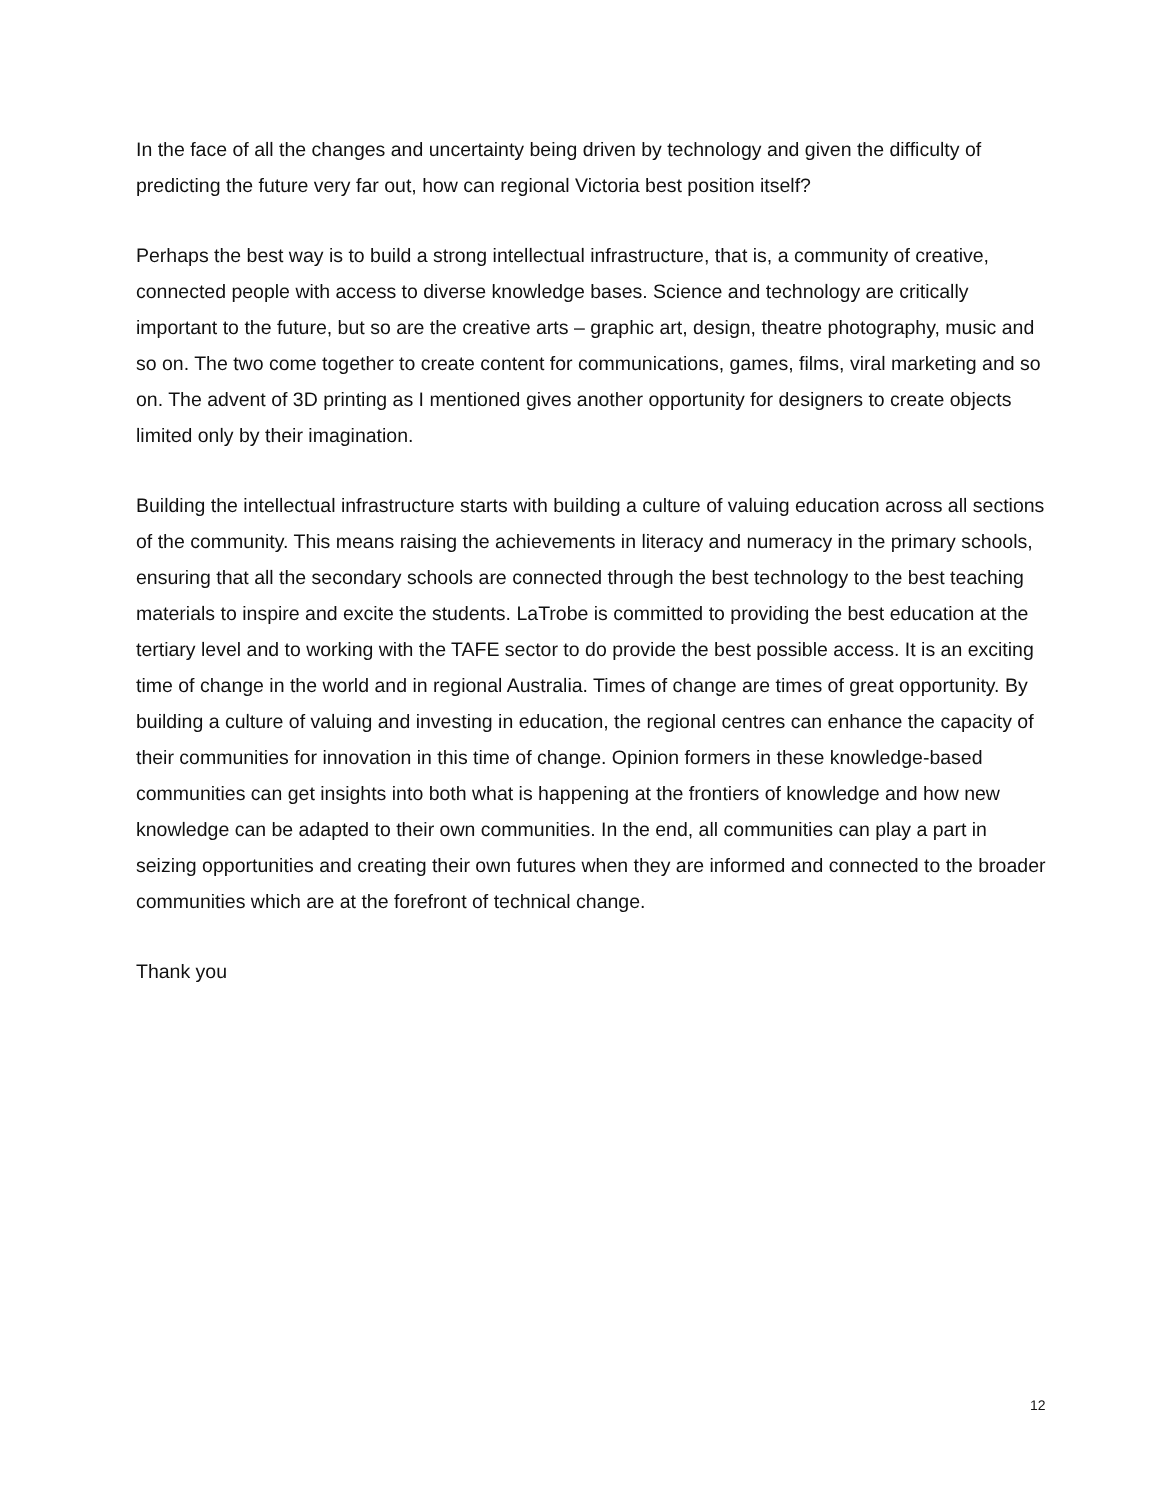In the face of all the changes and uncertainty being driven by technology and given the difficulty of predicting the future very far out, how can regional Victoria best position itself?
Perhaps the best way is to build a strong intellectual infrastructure, that is, a community of creative, connected people with access to diverse knowledge bases. Science and technology are critically important to the future, but so are the creative arts – graphic art, design, theatre photography, music and so on. The two come together to create content for communications, games, films, viral marketing and so on. The advent of 3D printing as I mentioned gives another opportunity for designers to create objects limited only by their imagination.
Building the intellectual infrastructure starts with building a culture of valuing education across all sections of the community. This means raising the achievements in literacy and numeracy in the primary schools, ensuring that all the secondary schools are connected through the best technology to the best teaching materials to inspire and excite the students. LaTrobe is committed to providing the best education at the tertiary level and to working with the TAFE sector to do provide the best possible access. It is an exciting time of change in the world and in regional Australia. Times of change are times of great opportunity. By building a culture of valuing and investing in education, the regional centres can enhance the capacity of their communities for innovation in this time of change. Opinion formers in these knowledge-based communities can get insights into both what is happening at the frontiers of knowledge and how new knowledge can be adapted to their own communities. In the end, all communities can play a part in seizing opportunities and creating their own futures when they are informed and connected to the broader communities which are at the forefront of technical change.
Thank you
12